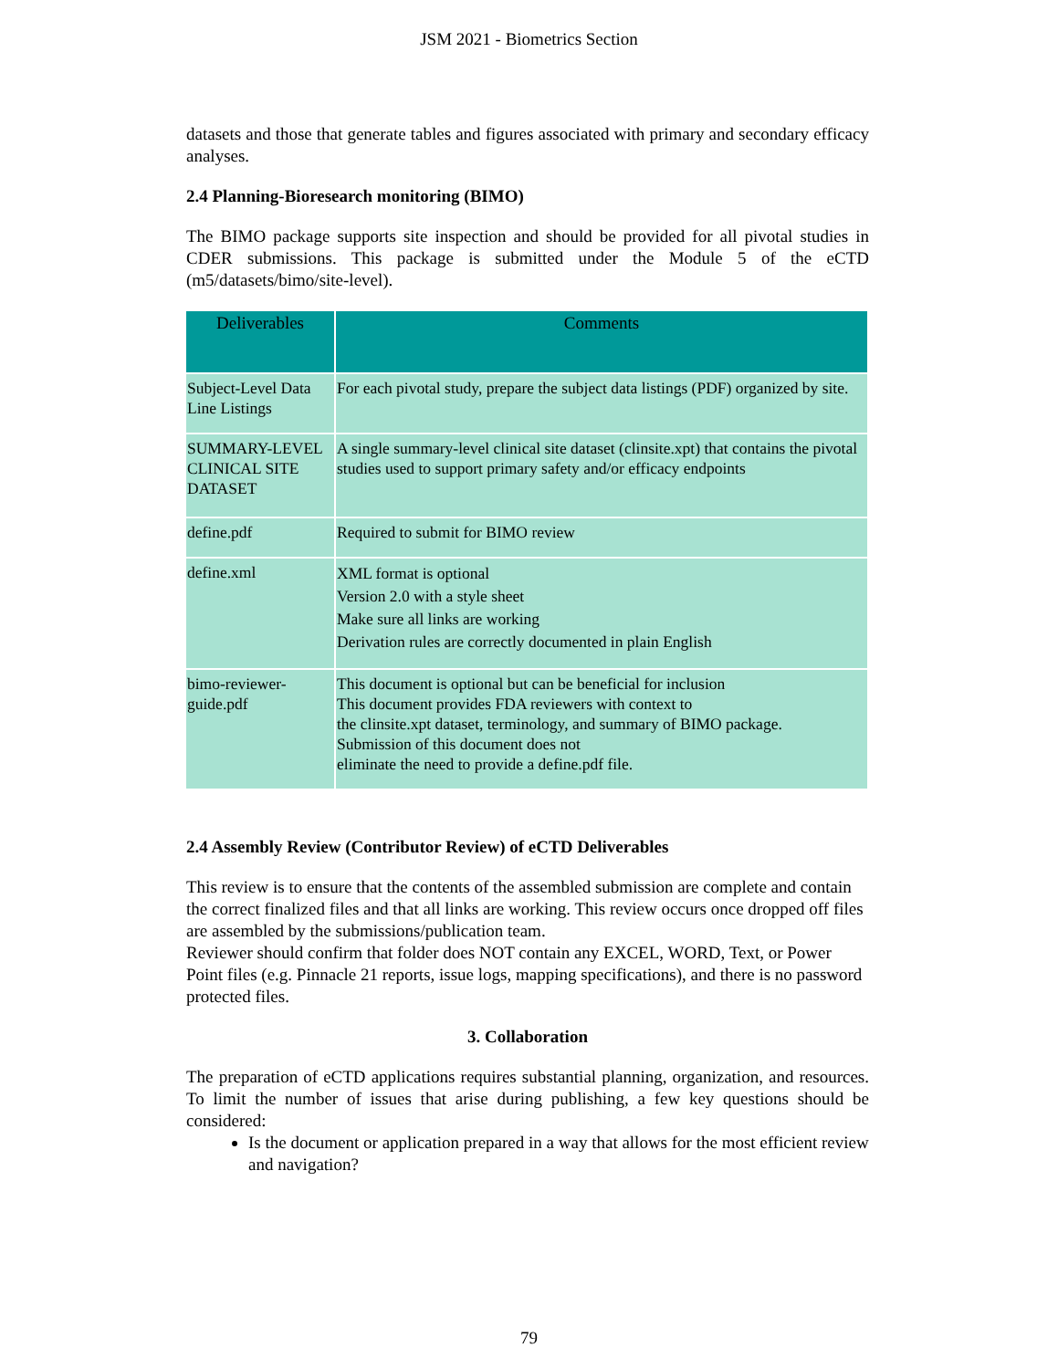JSM 2021 - Biometrics Section
datasets and those that generate tables and figures associated with primary and secondary efficacy analyses.
2.4 Planning-Bioresearch monitoring (BIMO)
The BIMO package supports site inspection and should be provided for all pivotal studies in CDER submissions. This package is submitted under the Module 5 of the eCTD (m5/datasets/bimo/site-level).
| Deliverables | Comments |
| --- | --- |
| Subject-Level Data Line Listings | For each pivotal study, prepare the subject data listings (PDF) organized by site. |
| SUMMARY-LEVEL CLINICAL SITE DATASET | A single summary-level clinical site dataset (clinsite.xpt) that contains the pivotal studies used to support primary safety and/or efficacy endpoints |
| define.pdf | Required to submit for BIMO review |
| define.xml | XML format is optional Version 2.0 with a style sheet Make sure all links are working Derivation rules are correctly documented in plain English |
| bimo-reviewer-guide.pdf | This document is optional but can be beneficial for inclusion This document provides FDA reviewers with context to the clinsite.xpt dataset, terminology, and summary of BIMO package. Submission of this document does not eliminate the need to provide a define.pdf file. |
2.4 Assembly Review (Contributor Review) of eCTD Deliverables
This review is to ensure that the contents of the assembled submission are complete and contain the correct finalized files and that all links are working. This review occurs once dropped off files are assembled by the submissions/publication team.
Reviewer should confirm that folder does NOT contain any EXCEL, WORD, Text, or Power Point files (e.g. Pinnacle 21 reports, issue logs, mapping specifications), and there is no password protected files.
3. Collaboration
The preparation of eCTD applications requires substantial planning, organization, and resources. To limit the number of issues that arise during publishing, a few key questions should be considered:
Is the document or application prepared in a way that allows for the most efficient review and navigation?
79